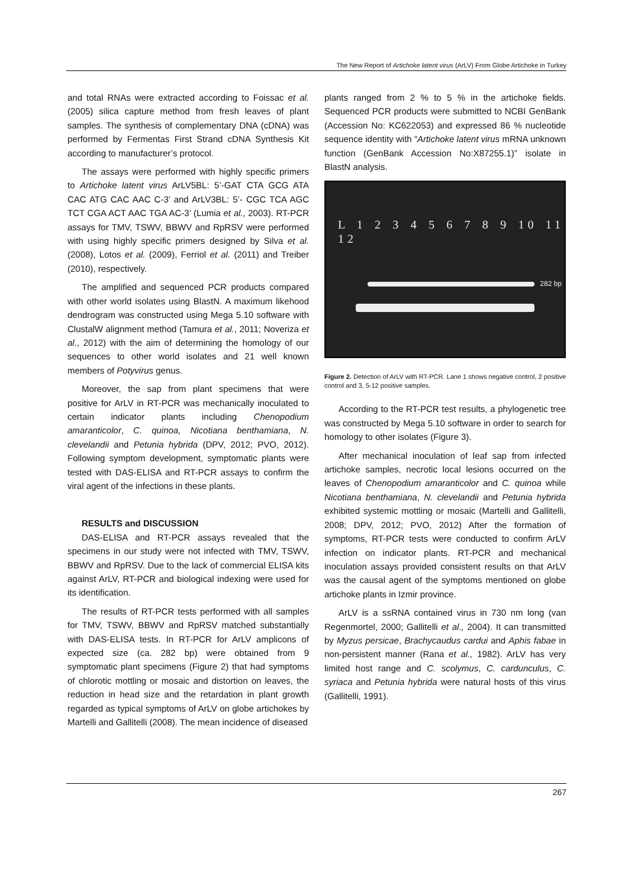The New Report of Artichoke latent virus (ArLV) From Globe Artichoke in Turkey
and total RNAs were extracted according to Foissac et al. (2005) silica capture method from fresh leaves of plant samples. The synthesis of complementary DNA (cDNA) was performed by Fermentas First Strand cDNA Synthesis Kit according to manufacturer’s protocol.
The assays were performed with highly specific primers to Artichoke latent virus ArLV5BL: 5’-GAT CTA GCG ATA CAC ATG CAC AAC C-3’ and ArLV3BL: 5’- CGC TCA AGC TCT CGA ACT AAC TGA AC-3’ (Lumia et al., 2003). RT-PCR assays for TMV, TSWV, BBWV and RpRSV were performed with using highly specific primers designed by Silva et al. (2008), Lotos et al. (2009), Ferriol et al. (2011) and Treiber (2010), respectively.
The amplified and sequenced PCR products compared with other world isolates using BlastN. A maximum likehood dendrogram was constructed using Mega 5.10 software with ClustalW alignment method (Tamura et al., 2011; Noveriza et al., 2012) with the aim of determining the homology of our sequences to other world isolates and 21 well known members of Potyvirus genus.
Moreover, the sap from plant specimens that were positive for ArLV in RT-PCR was mechanically inoculated to certain indicator plants including Chenopodium amaranticolor, C. quinoa, Nicotiana benthamiana, N. clevelandii and Petunia hybrida (DPV, 2012; PVO, 2012). Following symptom development, symptomatic plants were tested with DAS-ELISA and RT-PCR assays to confirm the viral agent of the infections in these plants.
RESULTS and DISCUSSION
DAS-ELISA and RT-PCR assays revealed that the specimens in our study were not infected with TMV, TSWV, BBWV and RpRSV. Due to the lack of commercial ELISA kits against ArLV, RT-PCR and biological indexing were used for its identification.
The results of RT-PCR tests performed with all samples for TMV, TSWV, BBWV and RpRSV matched substantially with DAS-ELISA tests. In RT-PCR for ArLV amplicons of expected size (ca. 282 bp) were obtained from 9 symptomatic plant specimens (Figure 2) that had symptoms of chlorotic mottling or mosaic and distortion on leaves, the reduction in head size and the retardation in plant growth regarded as typical symptoms of ArLV on globe artichokes by Martelli and Gallitelli (2008). The mean incidence of diseased
plants ranged from 2 % to 5 % in the artichoke fields. Sequenced PCR products were submitted to NCBI GenBank (Accession No: KC622053) and expressed 86 % nucleotide sequence identity with “Artichoke latent virus mRNA unknown function (GenBank Accession No:X87255.1)” isolate in BlastN analysis.
L 1 2 3 4 5 6 7 8 9 10 11 12
282 bp
Figure 2. Detection of ArLV with RT-PCR. Lane 1 shows negative control, 2 positive control and 3, 5-12 positive samples.
According to the RT-PCR test results, a phylogenetic tree was constructed by Mega 5.10 software in order to search for homology to other isolates (Figure 3).
After mechanical inoculation of leaf sap from infected artichoke samples, necrotic local lesions occurred on the leaves of Chenopodium amaranticolor and C. quinoa while Nicotiana benthamiana, N. clevelandii and Petunia hybrida exhibited systemic mottling or mosaic (Martelli and Gallitelli, 2008; DPV, 2012; PVO, 2012) After the formation of symptoms, RT-PCR tests were conducted to confirm ArLV infection on indicator plants. RT-PCR and mechanical inoculation assays provided consistent results on that ArLV was the causal agent of the symptoms mentioned on globe artichoke plants in Izmir province.
ArLV is a ssRNA contained virus in 730 nm long (van Regenmortel, 2000; Gallitelli et al., 2004). It can transmitted by Myzus persicae, Brachycaudus cardui and Aphis fabae in non-persistent manner (Rana et al., 1982). ArLV has very limited host range and C. scolymus, C. cardunculus, C. syriaca and Petunia hybrida were natural hosts of this virus (Gallitelli, 1991).
267